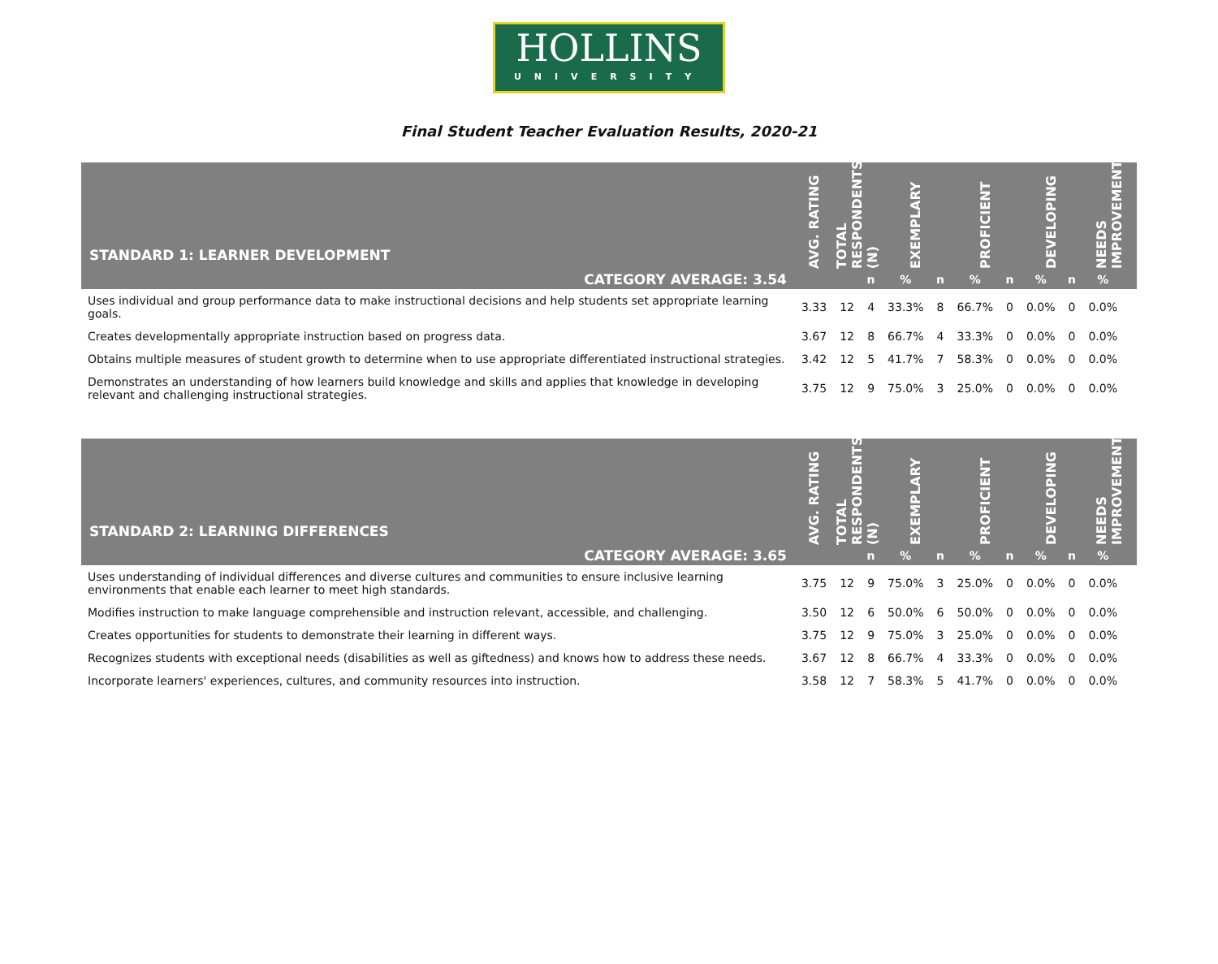HOLLINS
UNIVERSITY
Final Student Teacher Evaluation Results, 2020-21
| STANDARD 1: LEARNER DEVELOPMENT | AVG. RATING | TOTAL RESPONDENTS (N) | | EXEMPLARY | | PROFICIENT | | DEVELOPING | | NEEDS IMPROVEMENT | |
| --- | --- | --- | --- | --- | --- | --- | --- | --- | --- | --- | --- |
| CATEGORY AVERAGE: 3.54 | | | n | % | n | % | n | % | n | % | |
| Uses individual and group performance data to make instructional decisions and help students set appropriate learning goals. | 3.33 | 12 | 4 | 33.3% | 8 | 66.7% | 0 | 0.0% | 0 | 0.0% | |
| Creates developmentally appropriate instruction based on progress data. | 3.67 | 12 | 8 | 66.7% | 4 | 33.3% | 0 | 0.0% | 0 | 0.0% | |
| Obtains multiple measures of student growth to determine when to use appropriate differentiated instructional strategies. | 3.42 | 12 | 5 | 41.7% | 7 | 58.3% | 0 | 0.0% | 0 | 0.0% | |
| Demonstrates an understanding of how learners build knowledge and skills and applies that knowledge in developing relevant and challenging instructional strategies. | 3.75 | 12 | 9 | 75.0% | 3 | 25.0% | 0 | 0.0% | 0 | 0.0% | |
| STANDARD 2: LEARNING DIFFERENCES | AVG. RATING | TOTAL RESPONDENTS (N) | | EXEMPLARY | | PROFICIENT | | DEVELOPING | | NEEDS IMPROVEMENT | |
| --- | --- | --- | --- | --- | --- | --- | --- | --- | --- | --- | --- |
| CATEGORY AVERAGE: 3.65 | | | n | % | n | % | n | % | n | % | |
| Uses understanding of individual differences and diverse cultures and communities to ensure inclusive learning environments that enable each learner to meet high standards. | 3.75 | 12 | 9 | 75.0% | 3 | 25.0% | 0 | 0.0% | 0 | 0.0% | |
| Modifies instruction to make language comprehensible and instruction relevant, accessible, and challenging. | 3.50 | 12 | 6 | 50.0% | 6 | 50.0% | 0 | 0.0% | 0 | 0.0% | |
| Creates opportunities for students to demonstrate their learning in different ways. | 3.75 | 12 | 9 | 75.0% | 3 | 25.0% | 0 | 0.0% | 0 | 0.0% | |
| Recognizes students with exceptional needs (disabilities as well as giftedness) and knows how to address these needs. | 3.67 | 12 | 8 | 66.7% | 4 | 33.3% | 0 | 0.0% | 0 | 0.0% | |
| Incorporate learners' experiences, cultures, and community resources into instruction. | 3.58 | 12 | 7 | 58.3% | 5 | 41.7% | 0 | 0.0% | 0 | 0.0% | |